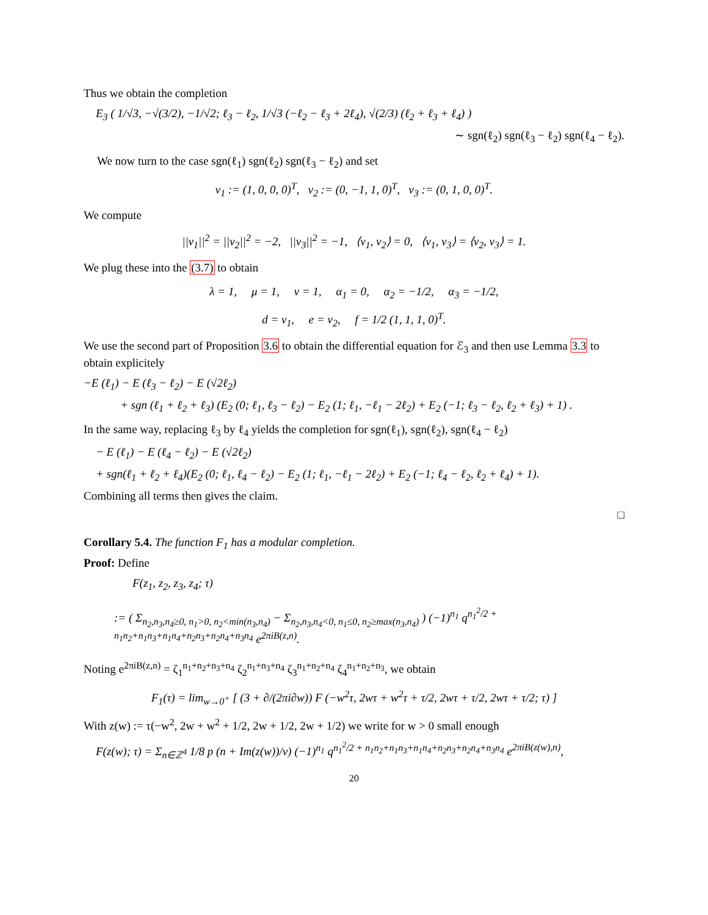Thus we obtain the completion
E<sub>3</sub> ( 1/√3, −√(3/2), −1/√2; ℓ<sub>3</sub> − ℓ<sub>2</sub>, 1/√3 (−ℓ<sub>2</sub> − ℓ<sub>3</sub> + 2ℓ<sub>4</sub>), √(2/3) (ℓ<sub>2</sub> + ℓ<sub>3</sub> + ℓ<sub>4</sub>) )
∼ sgn(ℓ<sub>2</sub>) sgn(ℓ<sub>3</sub> − ℓ<sub>2</sub>) sgn(ℓ<sub>4</sub> − ℓ<sub>2</sub>).
We now turn to the case sgn(ℓ<sub>1</sub>) sgn(ℓ<sub>2</sub>) sgn(ℓ<sub>3</sub> − ℓ<sub>2</sub>) and set
v<sub>1</sub> := (1, 0, 0, 0)<sup>T</sup>, v<sub>2</sub> := (0, −1, 1, 0)<sup>T</sup>, v<sub>3</sub> := (0, 1, 0, 0)<sup>T</sup>.
We compute
||v<sub>1</sub>||<sup>2</sup> = ||v<sub>2</sub>||<sup>2</sup> = −2, ||v<sub>3</sub>||<sup>2</sup> = −1, ⟨v<sub>1</sub>, v<sub>2</sub>⟩ = 0, ⟨v<sub>1</sub>, v<sub>3</sub>⟩ = ⟨v<sub>2</sub>, v<sub>3</sub>⟩ = 1.
We plug these into the (3.7) to obtain
λ = 1, μ = 1, ν = 1, α<sub>1</sub> = 0, α<sub>2</sub> = −1/2, α<sub>3</sub> = −1/2,
d = v<sub>1</sub>, e = v<sub>2</sub>, f = 1/2 (1, 1, 1, 0)<sup>T</sup>.
We use the second part of Proposition 3.6 to obtain the differential equation for ℰ<sub>3</sub> and then use Lemma 3.3 to obtain explicitely
−E (ℓ<sub>1</sub>) − E (ℓ<sub>3</sub> − ℓ<sub>2</sub>) − E (√2ℓ<sub>2</sub>)
+ sgn (ℓ<sub>1</sub> + ℓ<sub>2</sub> + ℓ<sub>3</sub>) (E<sub>2</sub> (0; ℓ<sub>1</sub>, ℓ<sub>3</sub> − ℓ<sub>2</sub>) − E<sub>2</sub> (1; ℓ<sub>1</sub>, −ℓ<sub>1</sub> − 2ℓ<sub>2</sub>) + E<sub>2</sub> (−1; ℓ<sub>3</sub> − ℓ<sub>2</sub>, ℓ<sub>2</sub> + ℓ<sub>3</sub>) + 1) .
In the same way, replacing ℓ<sub>3</sub> by ℓ<sub>4</sub> yields the completion for sgn(ℓ<sub>1</sub>), sgn(ℓ<sub>2</sub>), sgn(ℓ<sub>4</sub> − ℓ<sub>2</sub>)
− E (ℓ<sub>1</sub>) − E (ℓ<sub>4</sub> − ℓ<sub>2</sub>) − E (√2ℓ<sub>2</sub>)
+ sgn(ℓ<sub>1</sub> + ℓ<sub>2</sub> + ℓ<sub>4</sub>)(E<sub>2</sub> (0; ℓ<sub>1</sub>, ℓ<sub>4</sub> − ℓ<sub>2</sub>) − E<sub>2</sub> (1; ℓ<sub>1</sub>, −ℓ<sub>1</sub> − 2ℓ<sub>2</sub>) + E<sub>2</sub> (−1; ℓ<sub>4</sub> − ℓ<sub>2</sub>, ℓ<sub>2</sub> + ℓ<sub>4</sub>) + 1).
Combining all terms then gives the claim.
□
Corollary 5.4. The function F<sub>1</sub> has a modular completion.
Proof: Define
F(z<sub>1</sub>, z<sub>2</sub>, z<sub>3</sub>, z<sub>4</sub>; τ)
:= ( Σ<sub>n<sub>2</sub>,n<sub>3</sub>,n<sub>4</sub>≥0, n<sub>1</sub>>0, n<sub>2</sub><min(n<sub>3</sub>,n<sub>4</sub>)</sub> − Σ<sub>n<sub>2</sub>,n<sub>3</sub>,n<sub>4</sub><0, n<sub>1</sub>≤0, n<sub>2</sub>≥max(n<sub>3</sub>,n<sub>4</sub>)</sub> ) (−1)<sup>n<sub>1</sub></sup> q<sup>n<sub>1</sub><sup>2</sup>/2 + n<sub>1</sub>n<sub>2</sub>+n<sub>1</sub>n<sub>3</sub>+n<sub>1</sub>n<sub>4</sub>+n<sub>2</sub>n<sub>3</sub>+n<sub>2</sub>n<sub>4</sub>+n<sub>3</sub>n<sub>4</sub></sup> e<sup>2πiB(z,n)</sup>.
Noting e<sup>2πiB(z,n)</sup> = ζ<sub>1</sub><sup>n<sub>1</sub>+n<sub>2</sub>+n<sub>3</sub>+n<sub>4</sub></sup> ζ<sub>2</sub><sup>n<sub>1</sub>+n<sub>3</sub>+n<sub>4</sub></sup> ζ<sub>3</sub><sup>n<sub>1</sub>+n<sub>2</sub>+n<sub>4</sub></sup> ζ<sub>4</sub><sup>n<sub>1</sub>+n<sub>2</sub>+n<sub>3</sub></sup>, we obtain
F<sub>1</sub>(τ) = lim<sub>w→0<sup>+</sup></sub> [ (3 + ∂/(2πi∂w)) F (−w<sup>2</sup>τ, 2wτ + w<sup>2</sup>τ + τ/2, 2wτ + τ/2, 2wτ + τ/2; τ) ]
With z(w) := τ(−w<sup>2</sup>, 2w + w<sup>2</sup> + 1/2, 2w + 1/2, 2w + 1/2) we write for w > 0 small enough
F(z(w); τ) = Σ<sub>n∈ℤ<sup>4</sup></sub> 1/8 p (n + Im(z(w))/v) (−1)<sup>n<sub>1</sub></sup> q<sup>n<sub>1</sub><sup>2</sup>/2 + n<sub>1</sub>n<sub>2</sub>+n<sub>1</sub>n<sub>3</sub>+n<sub>1</sub>n<sub>4</sub>+n<sub>2</sub>n<sub>3</sub>+n<sub>2</sub>n<sub>4</sub>+n<sub>3</sub>n<sub>4</sub></sup> e<sup>2πiB(z(w),n)</sup>,
20